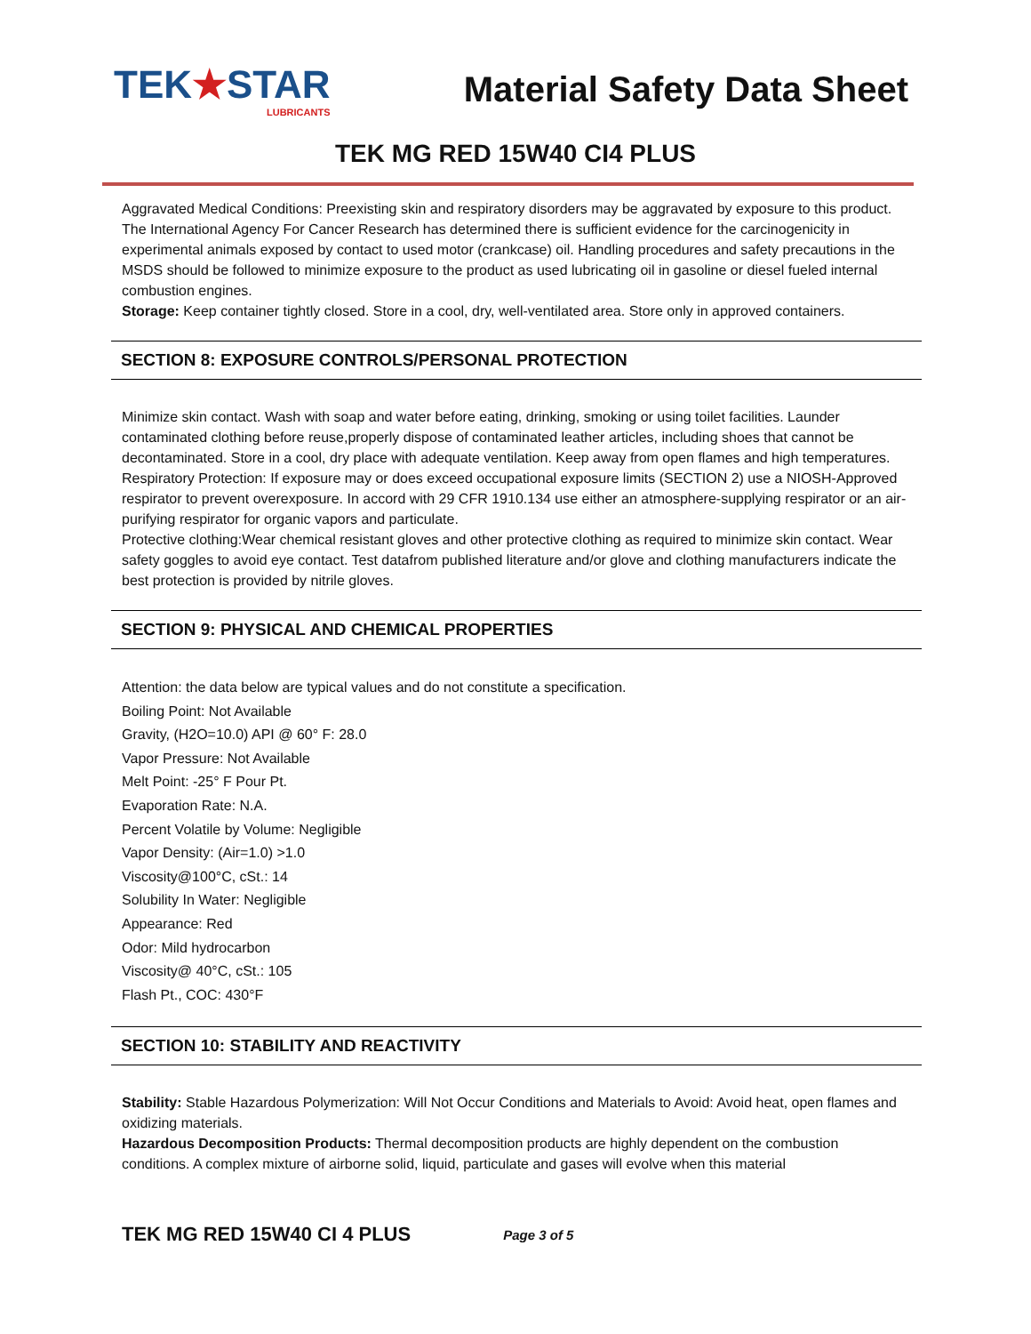TEK★STAR
LUBRICANTS
Material Safety Data Sheet
TEK MG RED 15W40 CI4 PLUS
Aggravated Medical Conditions: Preexisting skin and respiratory disorders may be aggravated by exposure to this product.
The International Agency For Cancer Research has determined there is sufficient evidence for the carcinogenicity in experimental animals exposed by contact to used motor (crankcase) oil. Handling procedures and safety precautions in the MSDS should be followed to minimize exposure to the product as used lubricating oil in gasoline or diesel fueled internal combustion engines.
Storage: Keep container tightly closed. Store in a cool, dry, well-ventilated area. Store only in approved containers.
SECTION 8: EXPOSURE CONTROLS/PERSONAL PROTECTION
Minimize skin contact. Wash with soap and water before eating, drinking, smoking or using toilet facilities. Launder contaminated clothing before reuse,properly dispose of contaminated leather articles, including shoes that cannot be decontaminated. Store in a cool, dry place with adequate ventilation. Keep away from open flames and high temperatures.
Respiratory Protection: If exposure may or does exceed occupational exposure limits (SECTION 2) use a NIOSH-Approved respirator to prevent overexposure. In accord with 29 CFR 1910.134 use either an atmosphere-supplying respirator or an air-purifying respirator for organic vapors and particulate.
Protective clothing:Wear chemical resistant gloves and other protective clothing as required to minimize skin contact. Wear safety goggles to avoid eye contact. Test datafrom published literature and/or glove and clothing manufacturers indicate the best protection is provided by nitrile gloves.
SECTION 9: PHYSICAL AND CHEMICAL PROPERTIES
Attention: the data below are typical values and do not constitute a specification.
Boiling Point: Not Available
Gravity, (H2O=10.0) API @ 60° F: 28.0
Vapor Pressure: Not Available
Melt Point: -25° F Pour Pt.
Evaporation Rate: N.A.
Percent Volatile by Volume: Negligible
Vapor Density: (Air=1.0) >1.0
Viscosity@100°C, cSt.: 14
Solubility In Water: Negligible
Appearance: Red
Odor: Mild hydrocarbon
Viscosity@ 40°C, cSt.: 105
Flash Pt., COC: 430°F
SECTION 10: STABILITY AND REACTIVITY
Stability: Stable Hazardous Polymerization: Will Not Occur Conditions and Materials to Avoid: Avoid heat, open flames and oxidizing materials.
Hazardous Decomposition Products: Thermal decomposition products are highly dependent on the combustion conditions. A complex mixture of airborne solid, liquid, particulate and gases will evolve when this material
TEK MG RED 15W40 CI 4 PLUS Page 3 of 5